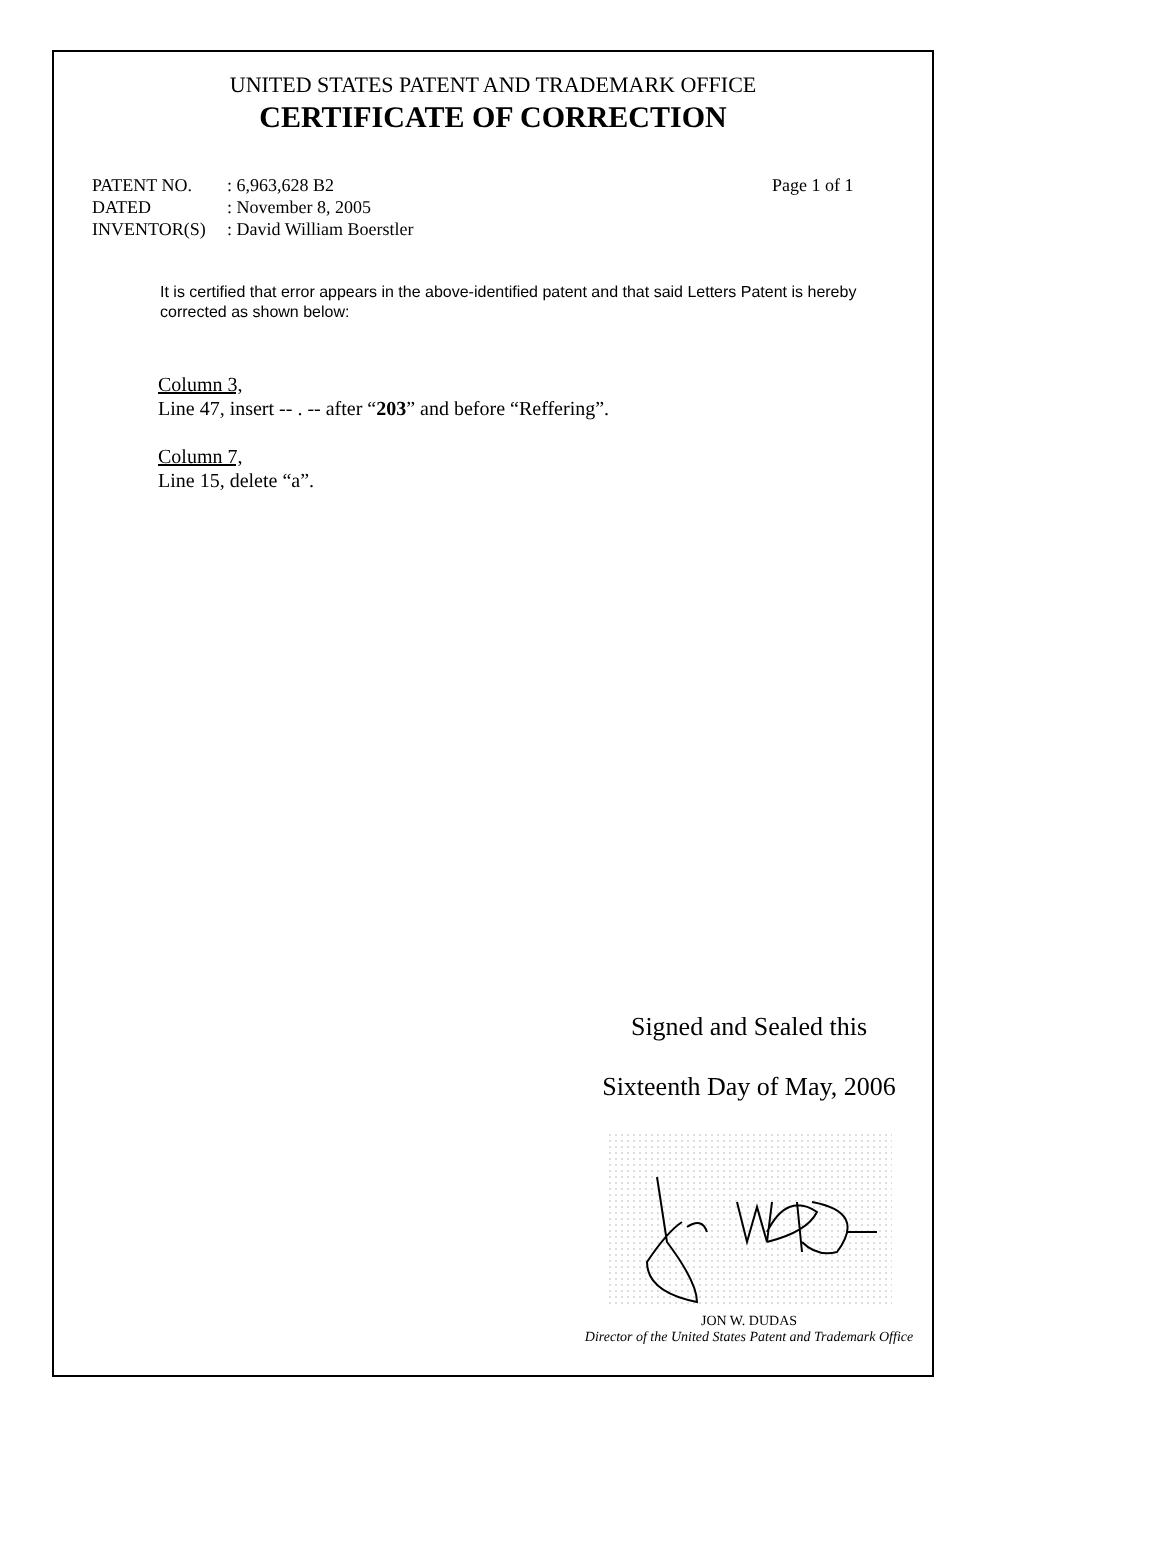UNITED STATES PATENT AND TRADEMARK OFFICE
CERTIFICATE OF CORRECTION
PATENT NO.
DATED
INVENTOR(S)
: 6,963,628 B2
: November 8, 2005
: David William Boerstler
Page 1 of 1
It is certified that error appears in the above-identified patent and that said Letters Patent is hereby corrected as shown below:
Column 3,
Line 47, insert -- . -- after “203” and before “Reffering”.
Column 7,
Line 15, delete “a”.
Signed and Sealed this
Sixteenth Day of May, 2006
JON W. DUDAS
Director of the United States Patent and Trademark Office